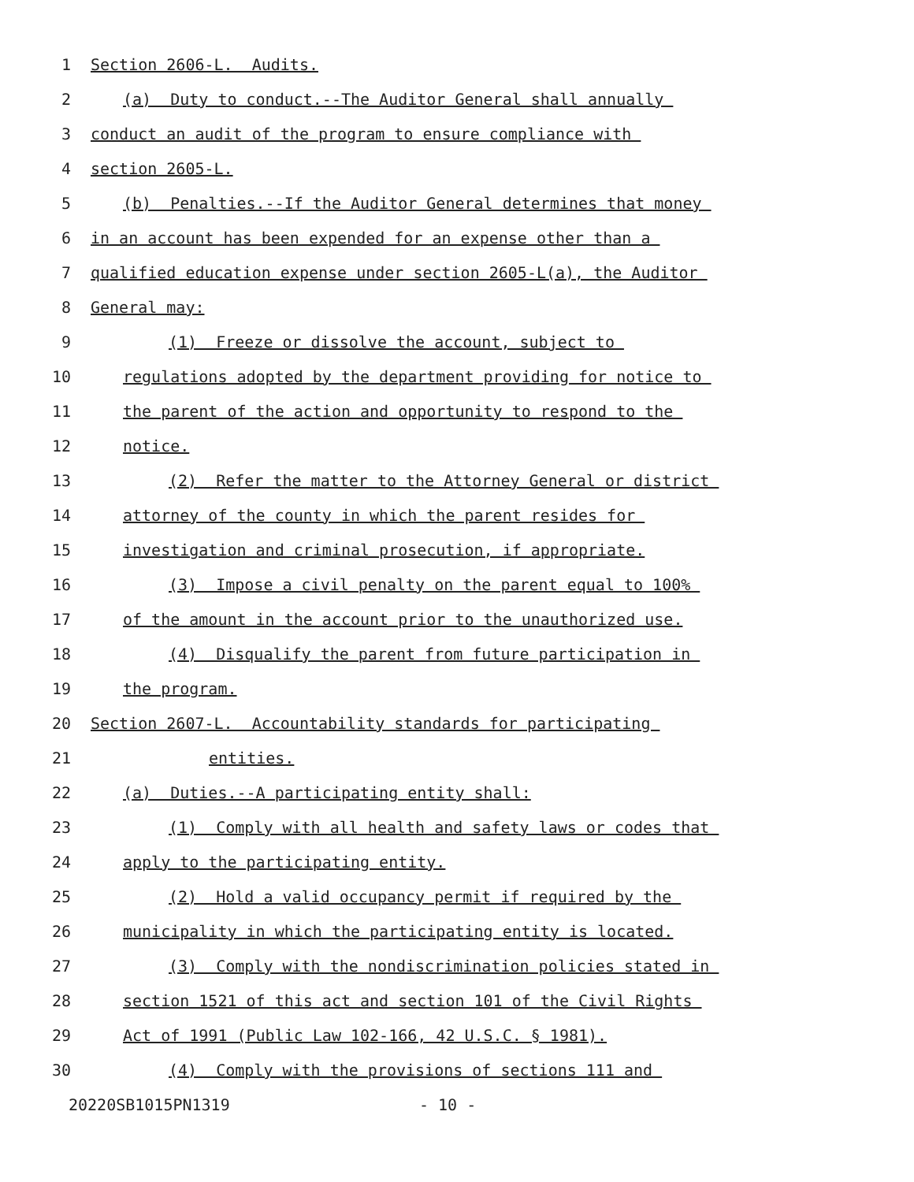1 Section 2606-L. Audits.
2 (a) Duty to conduct.--The Auditor General shall annually
3 conduct an audit of the program to ensure compliance with
4 section 2605-L.
5 (b) Penalties.--If the Auditor General determines that money
6 in an account has been expended for an expense other than a
7 qualified education expense under section 2605-L(a), the Auditor
8 General may:
9 (1) Freeze or dissolve the account, subject to
10 regulations adopted by the department providing for notice to
11 the parent of the action and opportunity to respond to the
12 notice.
13 (2) Refer the matter to the Attorney General or district
14 attorney of the county in which the parent resides for
15 investigation and criminal prosecution, if appropriate.
16 (3) Impose a civil penalty on the parent equal to 100%
17 of the amount in the account prior to the unauthorized use.
18 (4) Disqualify the parent from future participation in
19 the program.
20 Section 2607-L. Accountability standards for participating
21 entities.
22 (a) Duties.--A participating entity shall:
23 (1) Comply with all health and safety laws or codes that
24 apply to the participating entity.
25 (2) Hold a valid occupancy permit if required by the
26 municipality in which the participating entity is located.
27 (3) Comply with the nondiscrimination policies stated in
28 section 1521 of this act and section 101 of the Civil Rights
29 Act of 1991 (Public Law 102-166, 42 U.S.C. § 1981).
30 (4) Comply with the provisions of sections 111 and
20220SB1015PN1319 - 10 -